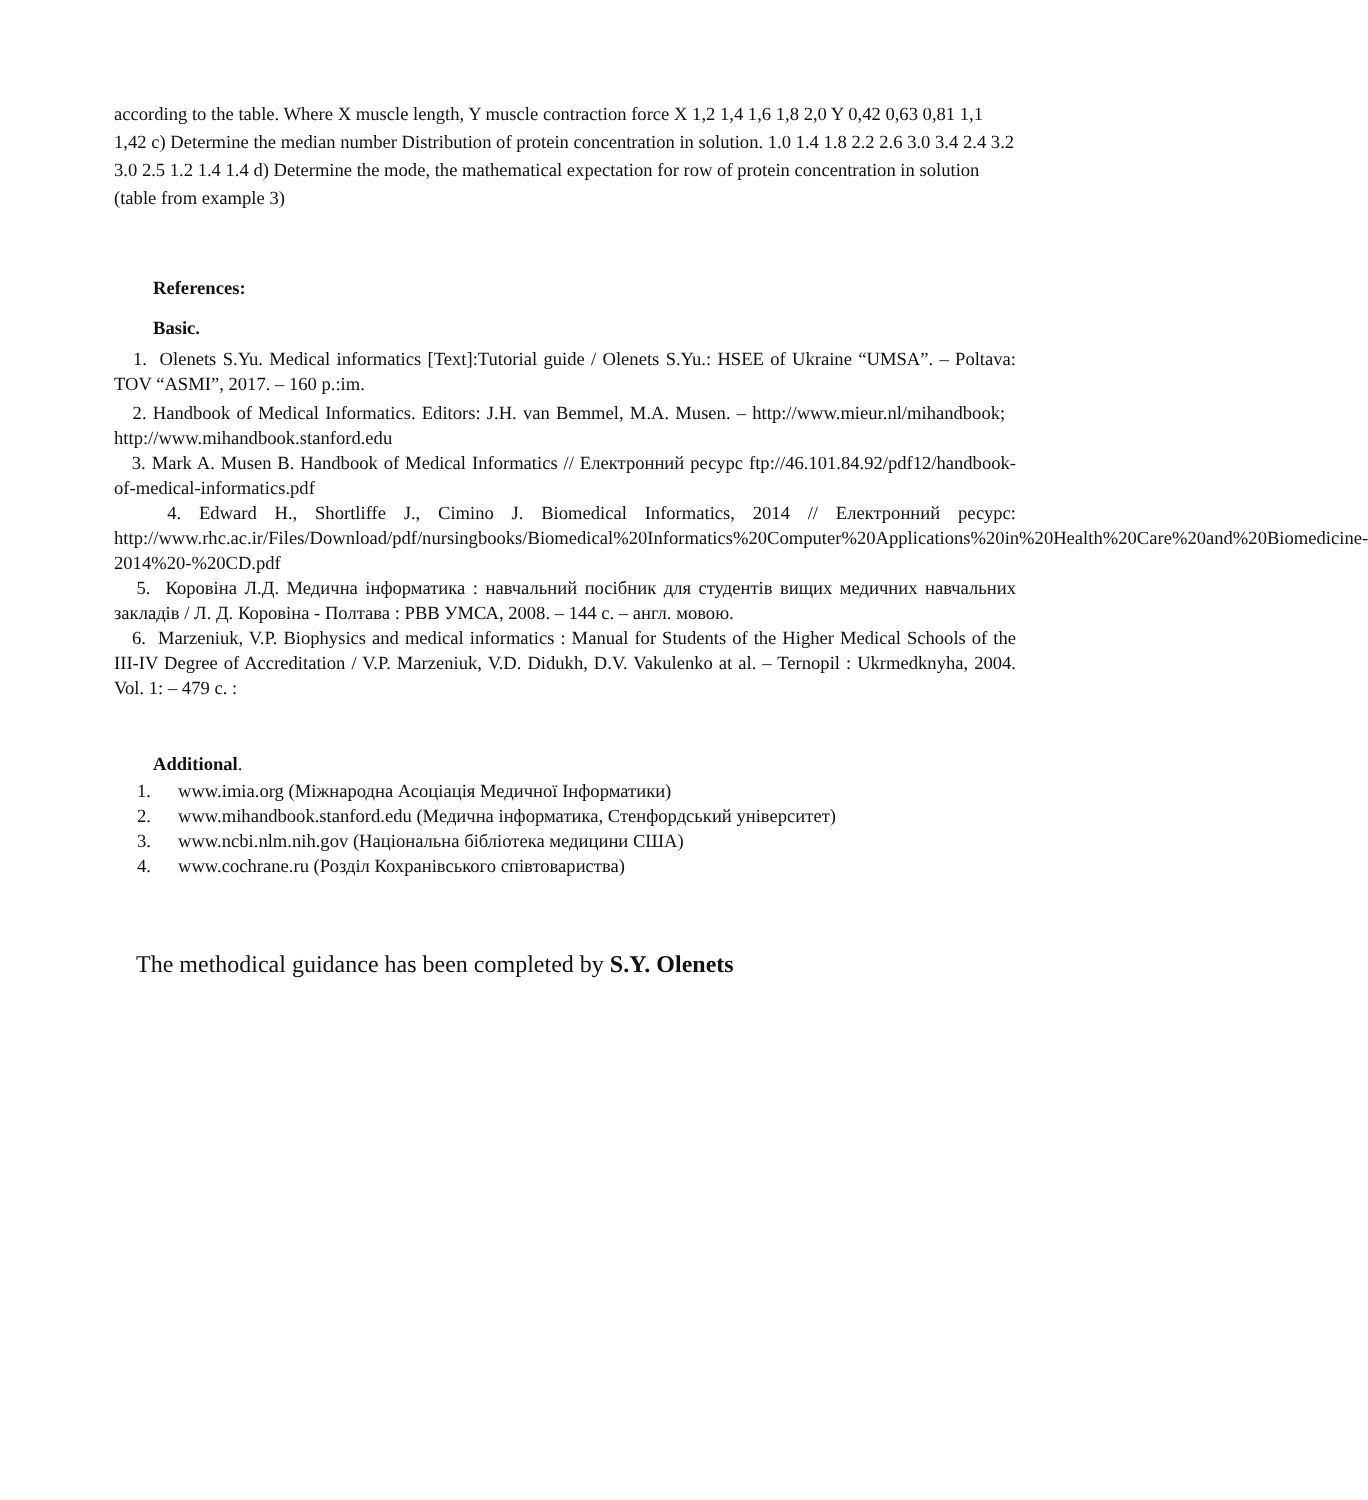according to the table. Where X muscle length, Y muscle contraction force X 1,2 1,4 1,6 1,8 2,0 Y 0,42 0,63 0,81 1,1 1,42 c) Determine the median number Distribution of protein concentration in solution. 1.0 1.4 1.8 2.2 2.6 3.0 3.4 2.4 3.2 3.0 2.5 1.2 1.4 1.4 d) Determine the mode, the mathematical expectation for row of protein concentration in solution (table from example 3)
References:
Basic.
1. Olenets S.Yu. Medical informatics [Text]:Tutorial guide / Olenets S.Yu.: HSEE of Ukraine “UMSA”. – Poltava: TOV “ASMI”, 2017. – 160 p.:im.
2. Handbook of Medical Informatics. Editors: J.H. van Bemmel, M.A. Musen. – http://www.mieur.nl/mihandbook; http://www.mihandbook.stanford.edu
3. Mark A. Musen B. Handbook of Medical Informatics // Електронний ресурс ftp://46.101.84.92/pdf12/handbook-of-medical-informatics.pdf
4. Edward H., Shortliffe J., Cimino J. Biomedical Informatics, 2014 // Електронний ресурс: http://www.rhc.ac.ir/Files/Download/pdf/nursingbooks/Biomedical%20Informatics%20Computer%20Applications%20in%20Health%20Care%20and%20Biomedicine-2014%20-%20CD.pdf
5. Коровіна Л.Д. Медична інформатика : навчальний посібник для студентів вищих медичних навчальних закладів / Л. Д. Коровіна - Полтава : РВВ УМСА, 2008. – 144 с. – англ. мовою.
6. Marzeniuk, V.P. Biophysics and medical informatics : Manual for Students of the Higher Medical Schools of the III-IV Degree of Accreditation / V.P. Marzeniuk, V.D. Didukh, D.V. Vakulenko at al. – Ternopil : Ukrmedknyha, 2004. Vol. 1: – 479 с. :
Additional.
1. www.imia.org (Міжнародна Асоціація Медичної Інформатики)
2. www.mihandbook.stanford.edu (Медична інформатика, Стенфордський університет)
3. www.ncbi.nlm.nih.gov (Національна бібліотека медицини США)
4. www.cochrane.ru (Розділ Кохранівського співтовариства)
The methodical guidance has been completed by S.Y. Olenets